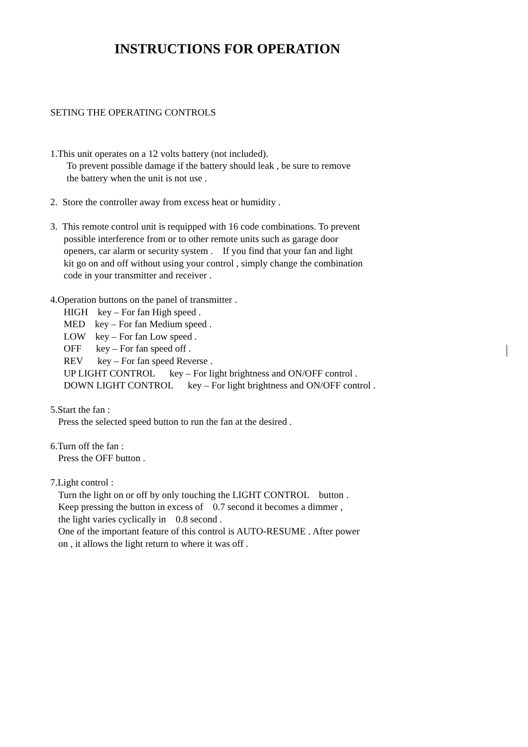INSTRUCTIONS FOR OPERATION
SETING THE OPERATING CONTROLS
1.This unit operates on a 12 volts battery (not included).
To prevent possible damage if the battery should leak , be sure to remove
the battery when the unit is not use .
2. Store the controller away from excess heat or humidity .
3. This remote control unit is requipped with 16 code combinations. To prevent
possible interference from or to other remote units such as garage door
openers, car alarm or security system . If you find that your fan and light
kit go on and off without using your control , simply change the combination
code in your transmitter and receiver .
4.Operation buttons on the panel of transmitter .
HIGH key – For fan High speed .
MED key – For fan Medium speed .
LOW key – For fan Low speed .
OFF key – For fan speed off .
REV key – For fan speed Reverse .
UP LIGHT CONTROL key – For light brightness and ON/OFF control .
DOWN LIGHT CONTROL key – For light brightness and ON/OFF control .
5.Start the fan :
Press the selected speed button to run the fan at the desired .
6.Turn off the fan :
Press the OFF button .
7.Light control :
Turn the light on or off by only touching the LIGHT CONTROL button .
Keep pressing the button in excess of 0.7 second it becomes a dimmer ,
the light varies cyclically in 0.8 second .
One of the important feature of this control is AUTO-RESUME . After power
on , it allows the light return to where it was off .